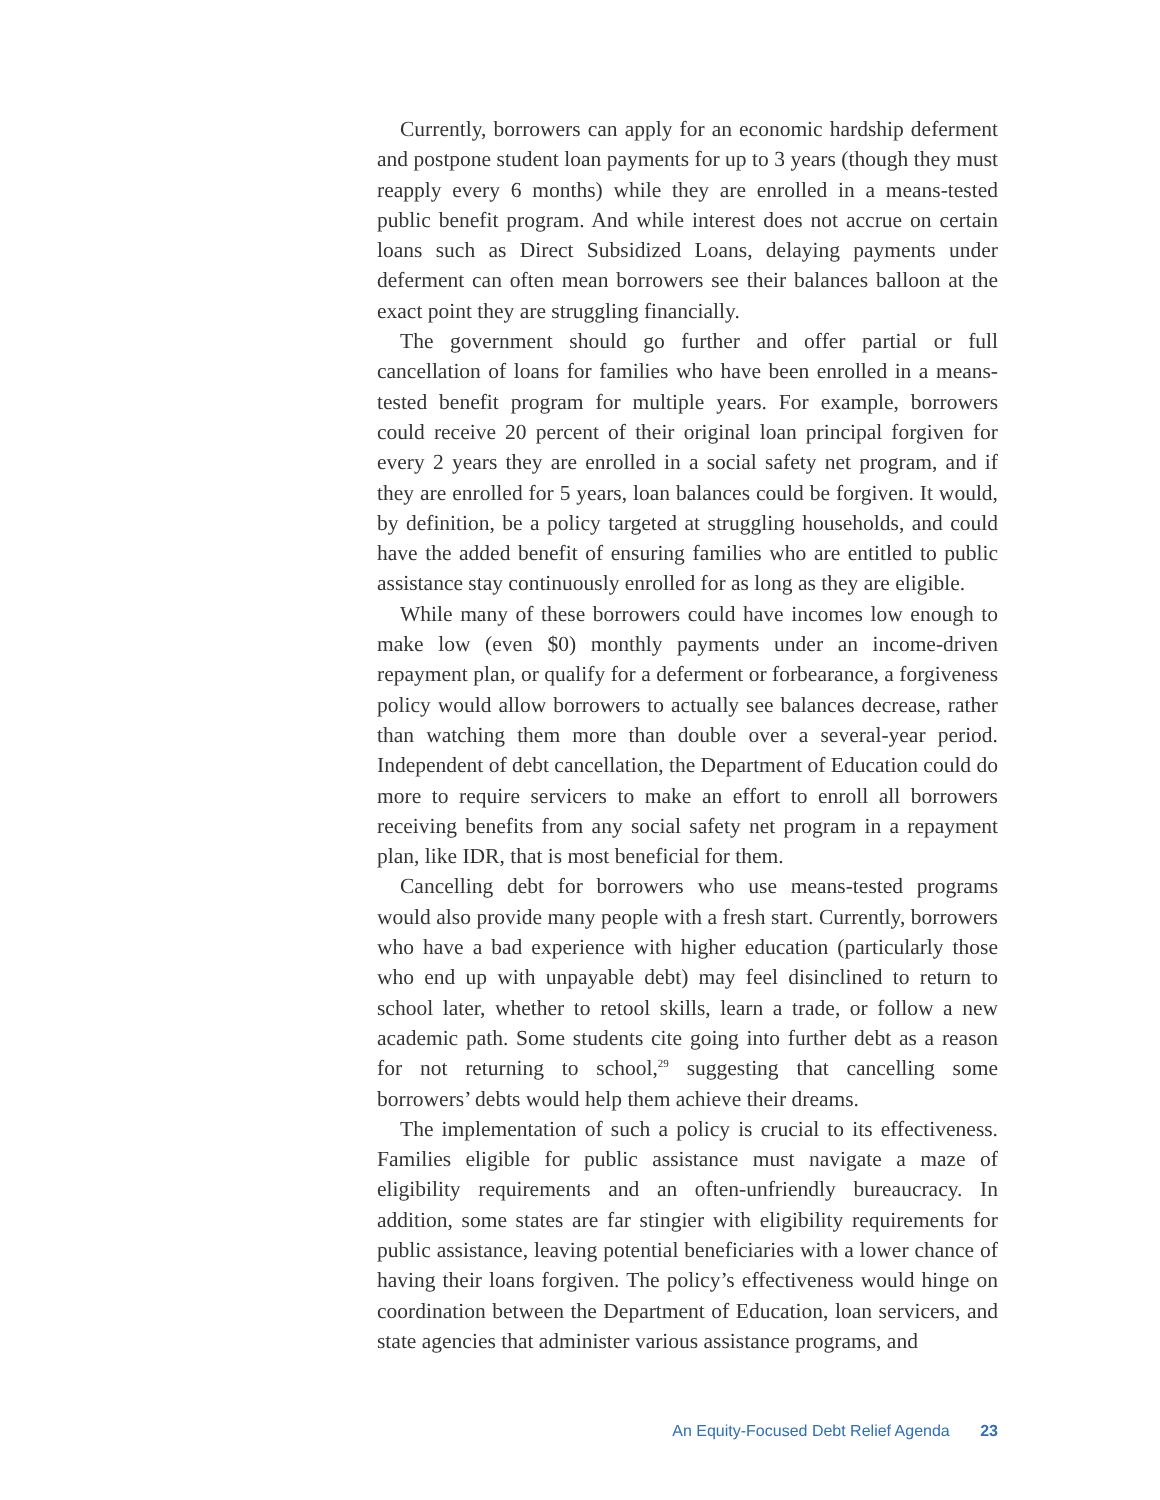Currently, borrowers can apply for an economic hardship deferment and postpone student loan payments for up to 3 years (though they must reapply every 6 months) while they are enrolled in a means-tested public benefit program. And while interest does not accrue on certain loans such as Direct Subsidized Loans, delaying payments under deferment can often mean borrowers see their balances balloon at the exact point they are struggling financially.
The government should go further and offer partial or full cancellation of loans for families who have been enrolled in a means-tested benefit program for multiple years. For example, borrowers could receive 20 percent of their original loan principal forgiven for every 2 years they are enrolled in a social safety net program, and if they are enrolled for 5 years, loan balances could be forgiven. It would, by definition, be a policy targeted at struggling households, and could have the added benefit of ensuring families who are entitled to public assistance stay continuously enrolled for as long as they are eligible.
While many of these borrowers could have incomes low enough to make low (even $0) monthly payments under an income-driven repayment plan, or qualify for a deferment or forbearance, a forgiveness policy would allow borrowers to actually see balances decrease, rather than watching them more than double over a several-year period. Independent of debt cancellation, the Department of Education could do more to require servicers to make an effort to enroll all borrowers receiving benefits from any social safety net program in a repayment plan, like IDR, that is most beneficial for them.
Cancelling debt for borrowers who use means-tested programs would also provide many people with a fresh start. Currently, borrowers who have a bad experience with higher education (particularly those who end up with unpayable debt) may feel disinclined to return to school later, whether to retool skills, learn a trade, or follow a new academic path. Some students cite going into further debt as a reason for not returning to school,<sup>29</sup> suggesting that cancelling some borrowers’ debts would help them achieve their dreams.
The implementation of such a policy is crucial to its effectiveness. Families eligible for public assistance must navigate a maze of eligibility requirements and an often-unfriendly bureaucracy. In addition, some states are far stingier with eligibility requirements for public assistance, leaving potential beneficiaries with a lower chance of having their loans forgiven. The policy’s effectiveness would hinge on coordination between the Department of Education, loan servicers, and state agencies that administer various assistance programs, and
An Equity-Focused Debt Relief Agenda 23